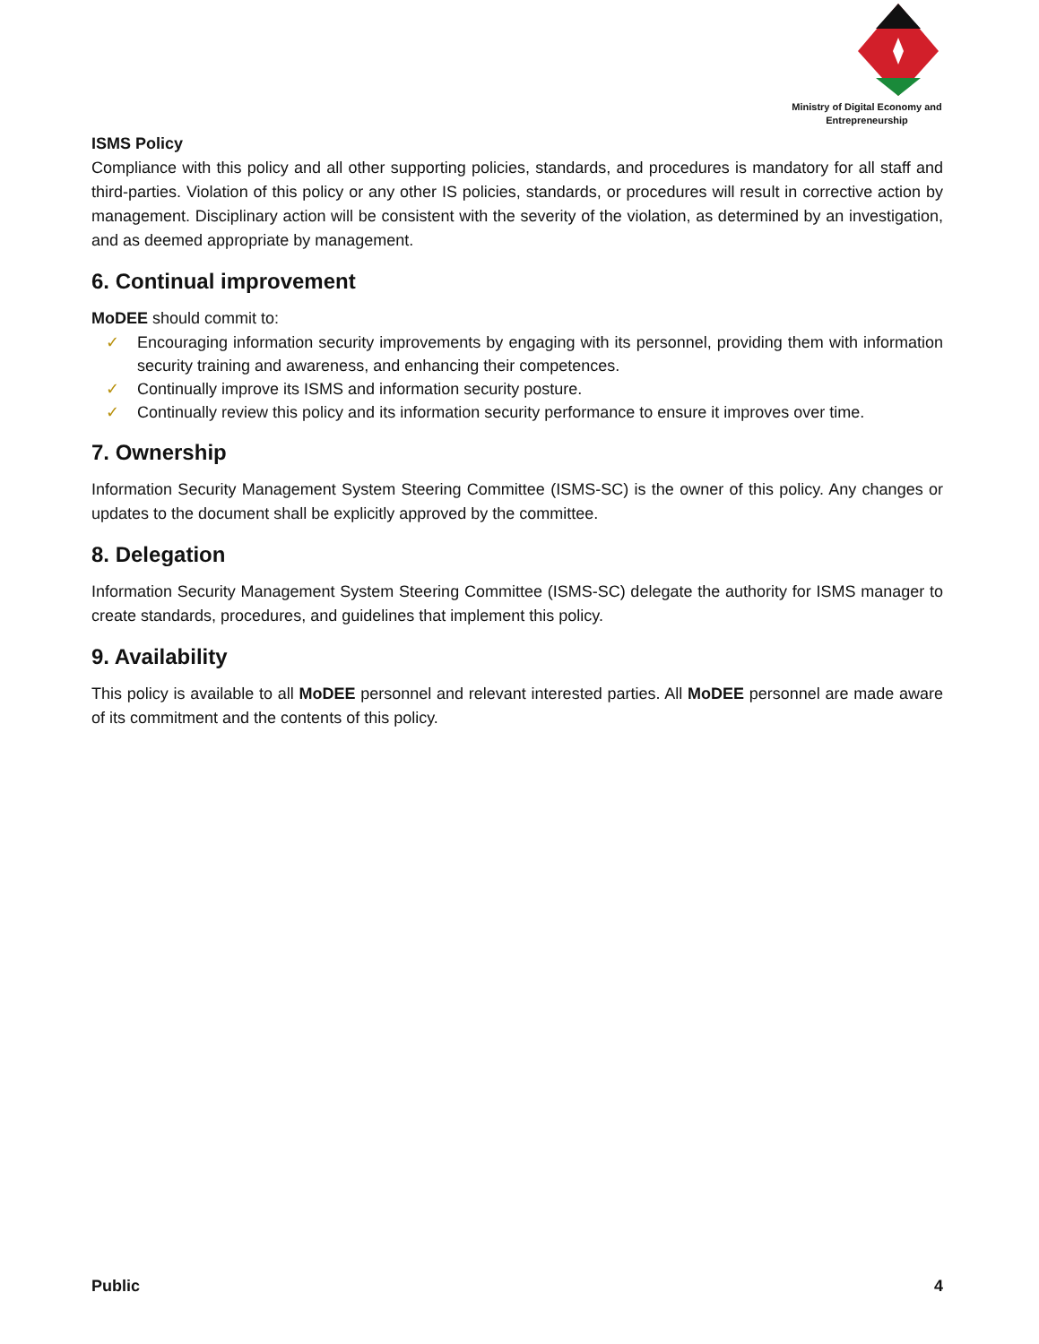Ministry of Digital Economy and Entrepreneurship
ISMS Policy
Compliance with this policy and all other supporting policies, standards, and procedures is mandatory for all staff and third-parties. Violation of this policy or any other IS policies, standards, or procedures will result in corrective action by management. Disciplinary action will be consistent with the severity of the violation, as determined by an investigation, and as deemed appropriate by management.
6. Continual improvement
MoDEE should commit to:
✓ Encouraging information security improvements by engaging with its personnel, providing them with information security training and awareness, and enhancing their competences.
✓ Continually improve its ISMS and information security posture.
✓ Continually review this policy and its information security performance to ensure it improves over time.
7. Ownership
Information Security Management System Steering Committee (ISMS-SC) is the owner of this policy. Any changes or updates to the document shall be explicitly approved by the committee.
8. Delegation
Information Security Management System Steering Committee (ISMS-SC) delegate the authority for ISMS manager to create standards, procedures, and guidelines that implement this policy.
9. Availability
This policy is available to all MoDEE personnel and relevant interested parties. All MoDEE personnel are made aware of its commitment and the contents of this policy.
Public 4